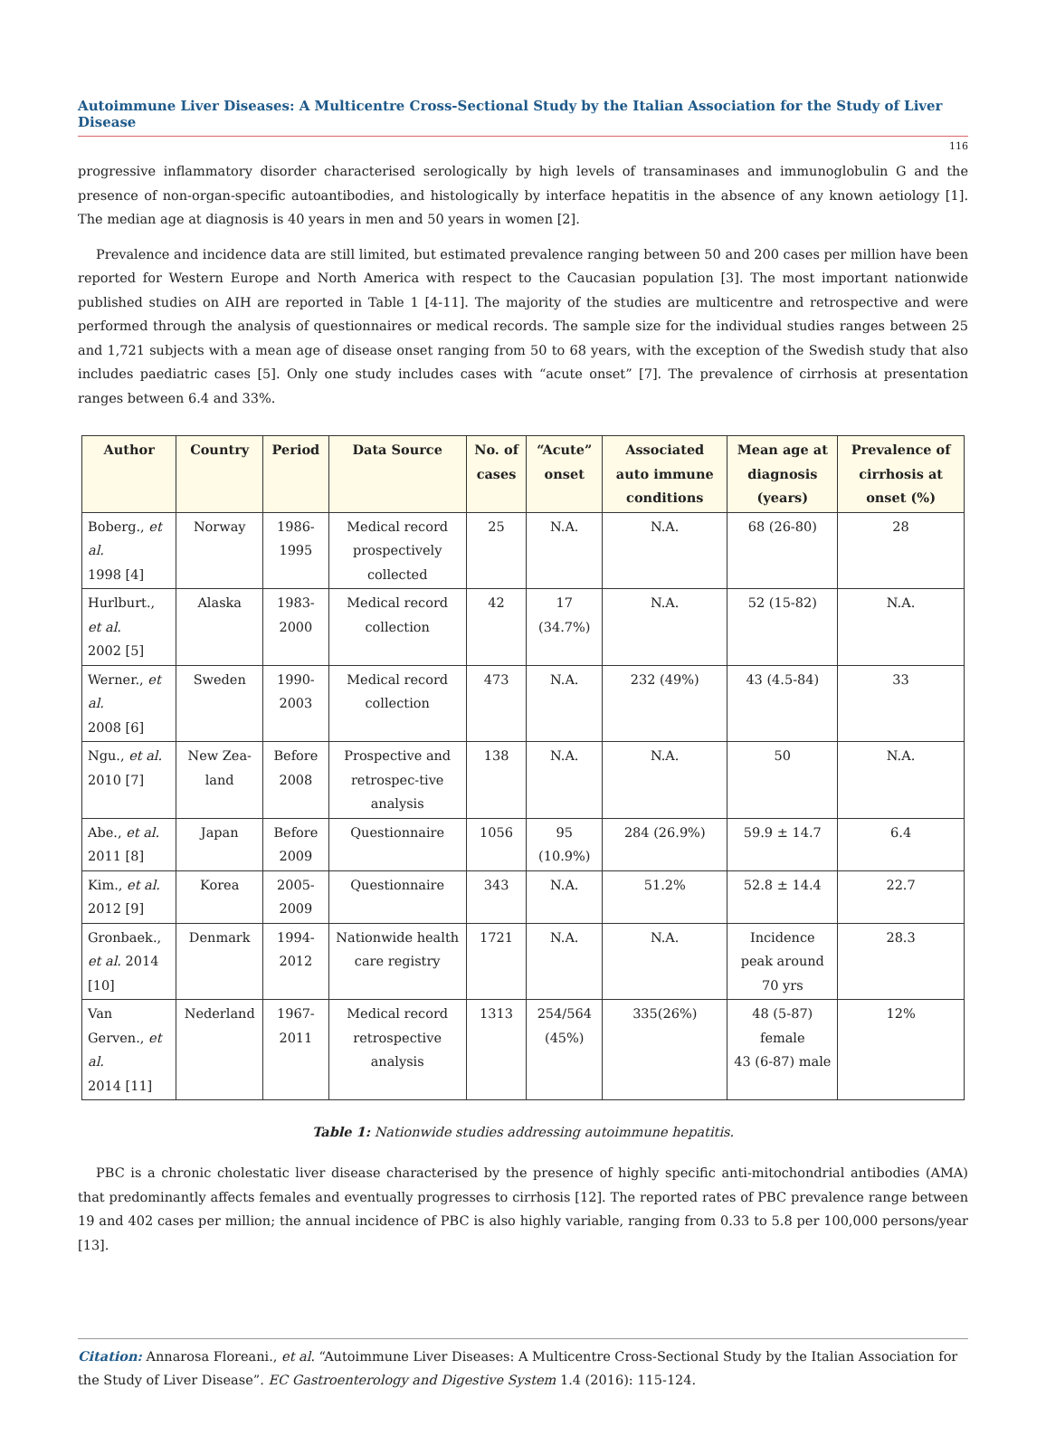Autoimmune Liver Diseases: A Multicentre Cross-Sectional Study by the Italian Association for the Study of Liver Disease
116
progressive inflammatory disorder characterised serologically by high levels of transaminases and immunoglobulin G and the presence of non-organ-specific autoantibodies, and histologically by interface hepatitis in the absence of any known aetiology [1]. The median age at diagnosis is 40 years in men and 50 years in women [2].
Prevalence and incidence data are still limited, but estimated prevalence ranging between 50 and 200 cases per million have been reported for Western Europe and North America with respect to the Caucasian population [3]. The most important nationwide published studies on AIH are reported in Table 1 [4-11]. The majority of the studies are multicentre and retrospective and were performed through the analysis of questionnaires or medical records. The sample size for the individual studies ranges between 25 and 1,721 subjects with a mean age of disease onset ranging from 50 to 68 years, with the exception of the Swedish study that also includes paediatric cases [5]. Only one study includes cases with “acute onset” [7]. The prevalence of cirrhosis at presentation ranges between 6.4 and 33%.
| Author | Country | Period | Data Source | No. of cases | “Acute” onset | Associated auto immune conditions | Mean age at diagnosis (years) | Prevalence of cirrhosis at onset (%) |
| --- | --- | --- | --- | --- | --- | --- | --- | --- |
| Boberg., et al. 1998 [4] | Norway | 1986-1995 | Medical record prospectively collected | 25 | N.A. | N.A. | 68 (26-80) | 28 |
| Hurlburt., et al. 2002 [5] | Alaska | 1983-2000 | Medical record collection | 42 | 17 (34.7%) | N.A. | 52 (15-82) | N.A. |
| Werner., et al. 2008 [6] | Sweden | 1990-2003 | Medical record collection | 473 | N.A. | 232 (49%) | 43 (4.5-84) | 33 |
| Ngu., et al. 2010 [7] | New Zea-land | Before 2008 | Prospective and retrospec-tive analysis | 138 | N.A. | N.A. | 50 | N.A. |
| Abe., et al. 2011 [8] | Japan | Before 2009 | Questionnaire | 1056 | 95 (10.9%) | 284 (26.9%) | 59.9 ± 14.7 | 6.4 |
| Kim., et al. 2012 [9] | Korea | 2005-2009 | Questionnaire | 343 | N.A. | 51.2% | 52.8 ± 14.4 | 22.7 |
| Gronbaek., et al. 2014 [10] | Denmark | 1994-2012 | Nationwide health care registry | 1721 | N.A. | N.A. | Incidence peak around 70 yrs | 28.3 |
| Van Gerven., et al. 2014 [11] | Nederland | 1967-2011 | Medical record retrospective analysis | 1313 | 254/564 (45%) | 335(26%) | 48 (5-87) female 43 (6-87) male | 12% |
Table 1: Nationwide studies addressing autoimmune hepatitis.
PBC is a chronic cholestatic liver disease characterised by the presence of highly specific anti-mitochondrial antibodies (AMA) that predominantly affects females and eventually progresses to cirrhosis [12]. The reported rates of PBC prevalence range between 19 and 402 cases per million; the annual incidence of PBC is also highly variable, ranging from 0.33 to 5.8 per 100,000 persons/year [13].
Citation: Annarosa Floreani., et al. “Autoimmune Liver Diseases: A Multicentre Cross-Sectional Study by the Italian Association for the Study of Liver Disease”. EC Gastroenterology and Digestive System 1.4 (2016): 115-124.